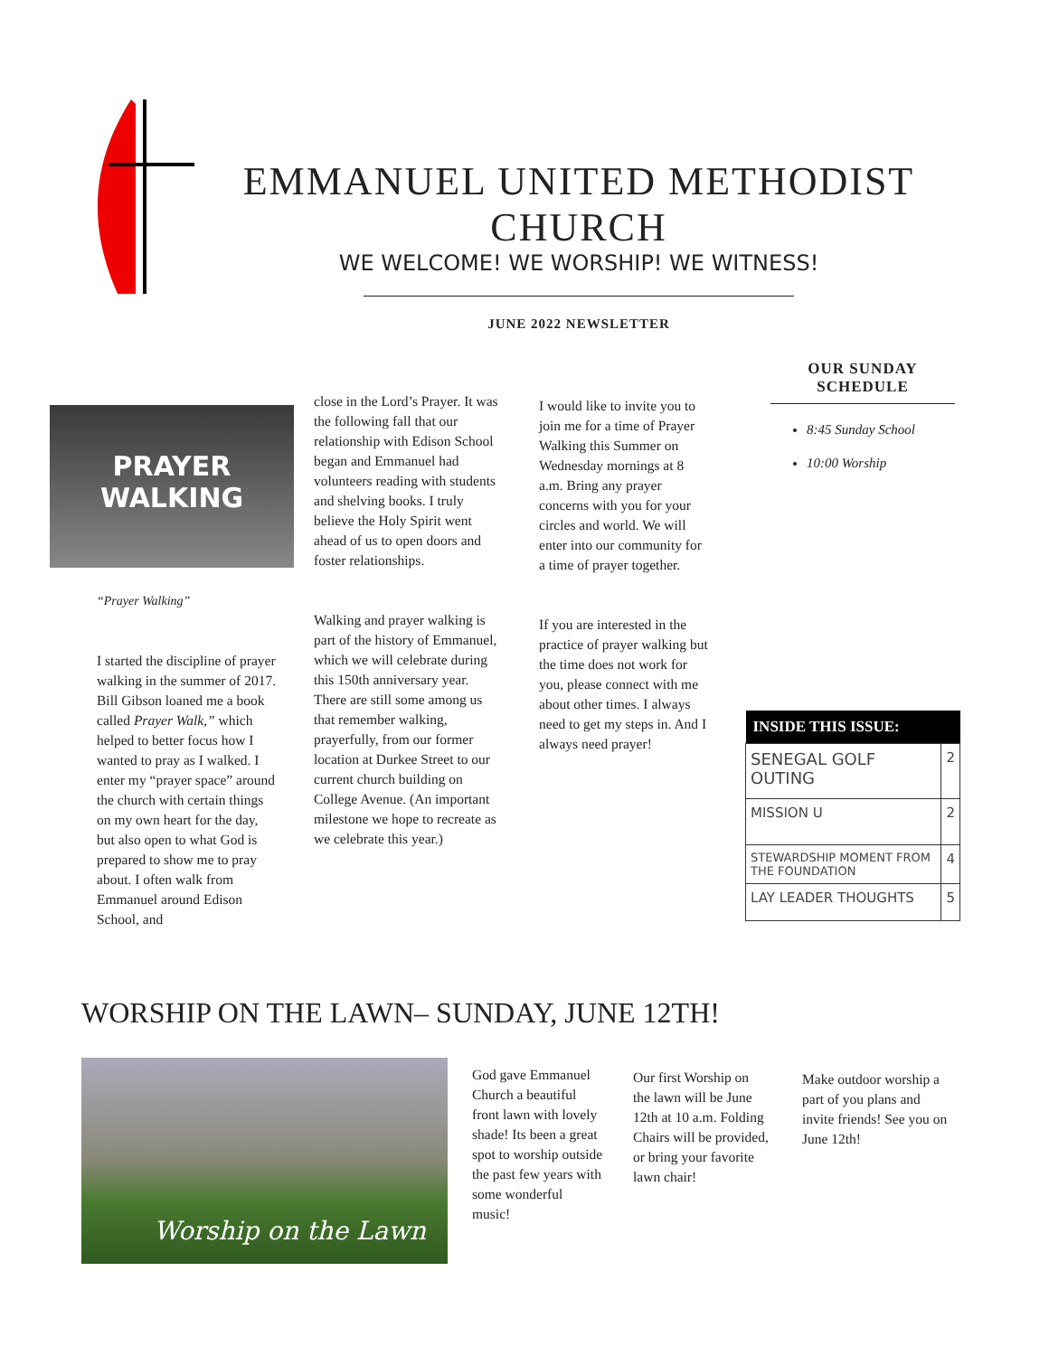EMMANUEL UNITED METHODIST CHURCH
WE WELCOME! WE WORSHIP! WE WITNESS!
JUNE 2022 NEWSLETTER
PRAYER
WALKING
“Prayer Walking”
I started the discipline of prayer walking in the summer of 2017. Bill Gibson loaned me a book called Prayer Walk,” which helped to better focus how I wanted to pray as I walked. I enter my “prayer space” around the church with certain things on my own heart for the day, but also open to what God is prepared to show me to pray about. I often walk from Emmanuel around Edison School, and
close in the Lord’s Prayer. It was the following fall that our relationship with Edison School began and Emmanuel had volunteers reading with students and shelving books. I truly believe the Holy Spirit went ahead of us to open doors and foster relationships.
Walking and prayer walking is part of the history of Emmanuel, which we will celebrate during this 150th anniversary year. There are still some among us that remember walking, prayerfully, from our former location at Durkee Street to our current church building on College Avenue. (An important milestone we hope to recreate as we celebrate this year.)
I would like to invite you to join me for a time of Prayer Walking this Summer on Wednesday mornings at 8 a.m. Bring any prayer concerns with you for your circles and world. We will enter into our community for a time of prayer together.
If you are interested in the practice of prayer walking but the time does not work for you, please connect with me about other times. I always need to get my steps in. And I always need prayer!
OUR SUNDAY SCHEDULE
8:45 Sunday School
10:00 Worship
| INSIDE THIS ISSUE: | |
| --- | --- |
| SENEGAL GOLF OUTING | 2 |
| MISSION U | 2 |
| STEWARDSHIP MOMENT FROM THE FOUNDATION | 4 |
| LAY LEADER THOUGHTS | 5 |
WORSHIP ON THE LAWN– SUNDAY, JUNE 12TH!
Worship on the Lawn
God gave Emmanuel Church a beautiful front lawn with lovely shade! Its been a great spot to worship outside the past few years with some wonderful music!
Our first Worship on the lawn will be June 12th at 10 a.m. Folding Chairs will be provided, or bring your favorite lawn chair!
Make outdoor worship a part of you plans and invite friends! See you on June 12th!